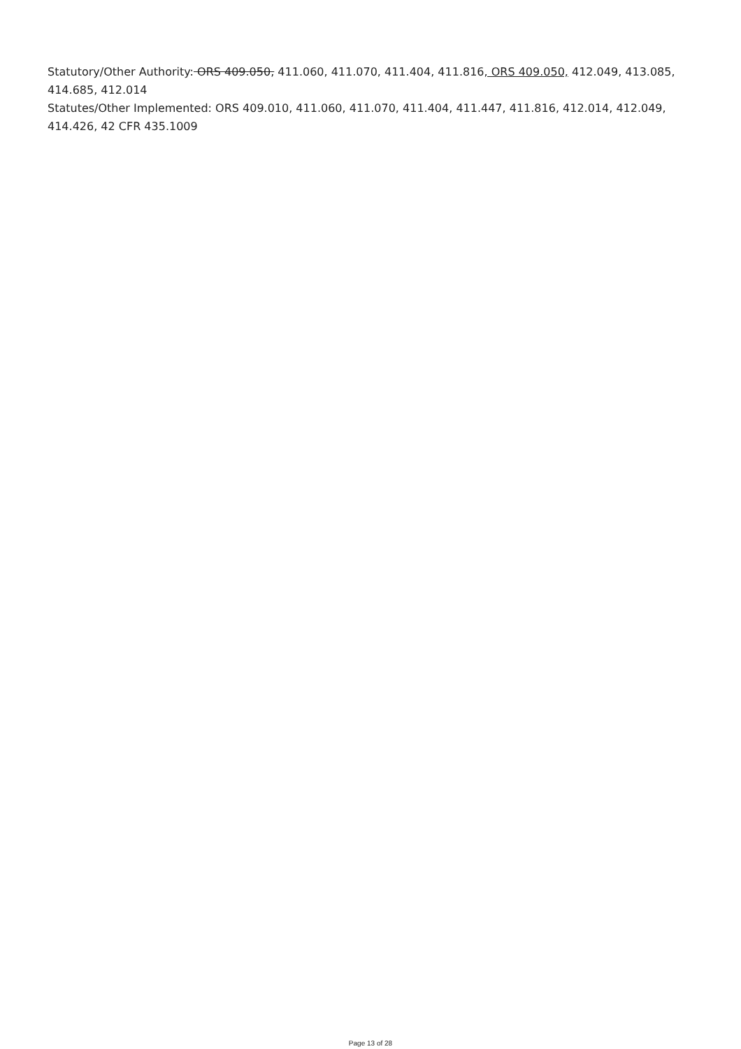Statutory/Other Authority: ORS 409.050, 411.060, 411.070, 411.404, 411.816, ORS 409.050, 412.049, 413.085, 414.685, 412.014
Statutes/Other Implemented: ORS 409.010, 411.060, 411.070, 411.404, 411.447, 411.816, 412.014, 412.049, 414.426, 42 CFR 435.1009
Page 13 of 28